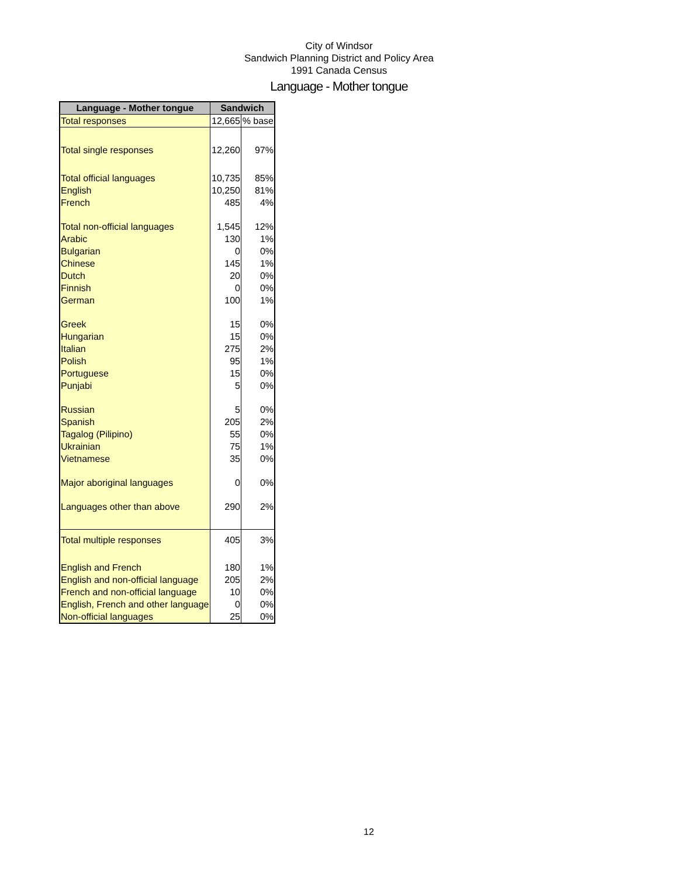City of Windsor
Sandwich Planning District and Policy Area
1991 Canada Census
Language - Mother tongue
| Language - Mother tongue | Sandwich | |
| --- | --- | --- |
| Total responses | 12,665 | % base |
| Total single responses | 12,260 | 97% |
| Total official languages | 10,735 | 85% |
| English | 10,250 | 81% |
| French | 485 | 4% |
| Total non-official languages | 1,545 | 12% |
| Arabic | 130 | 1% |
| Bulgarian | 0 | 0% |
| Chinese | 145 | 1% |
| Dutch | 20 | 0% |
| Finnish | 0 | 0% |
| German | 100 | 1% |
| Greek | 15 | 0% |
| Hungarian | 15 | 0% |
| Italian | 275 | 2% |
| Polish | 95 | 1% |
| Portuguese | 15 | 0% |
| Punjabi | 5 | 0% |
| Russian | 5 | 0% |
| Spanish | 205 | 2% |
| Tagalog (Pilipino) | 55 | 0% |
| Ukrainian | 75 | 1% |
| Vietnamese | 35 | 0% |
| Major aboriginal languages | 0 | 0% |
| Languages other than above | 290 | 2% |
| Total multiple responses | 405 | 3% |
| English and French | 180 | 1% |
| English and non-official language | 205 | 2% |
| French and non-official language | 10 | 0% |
| English, French and other language | 0 | 0% |
| Non-official languages | 25 | 0% |
12